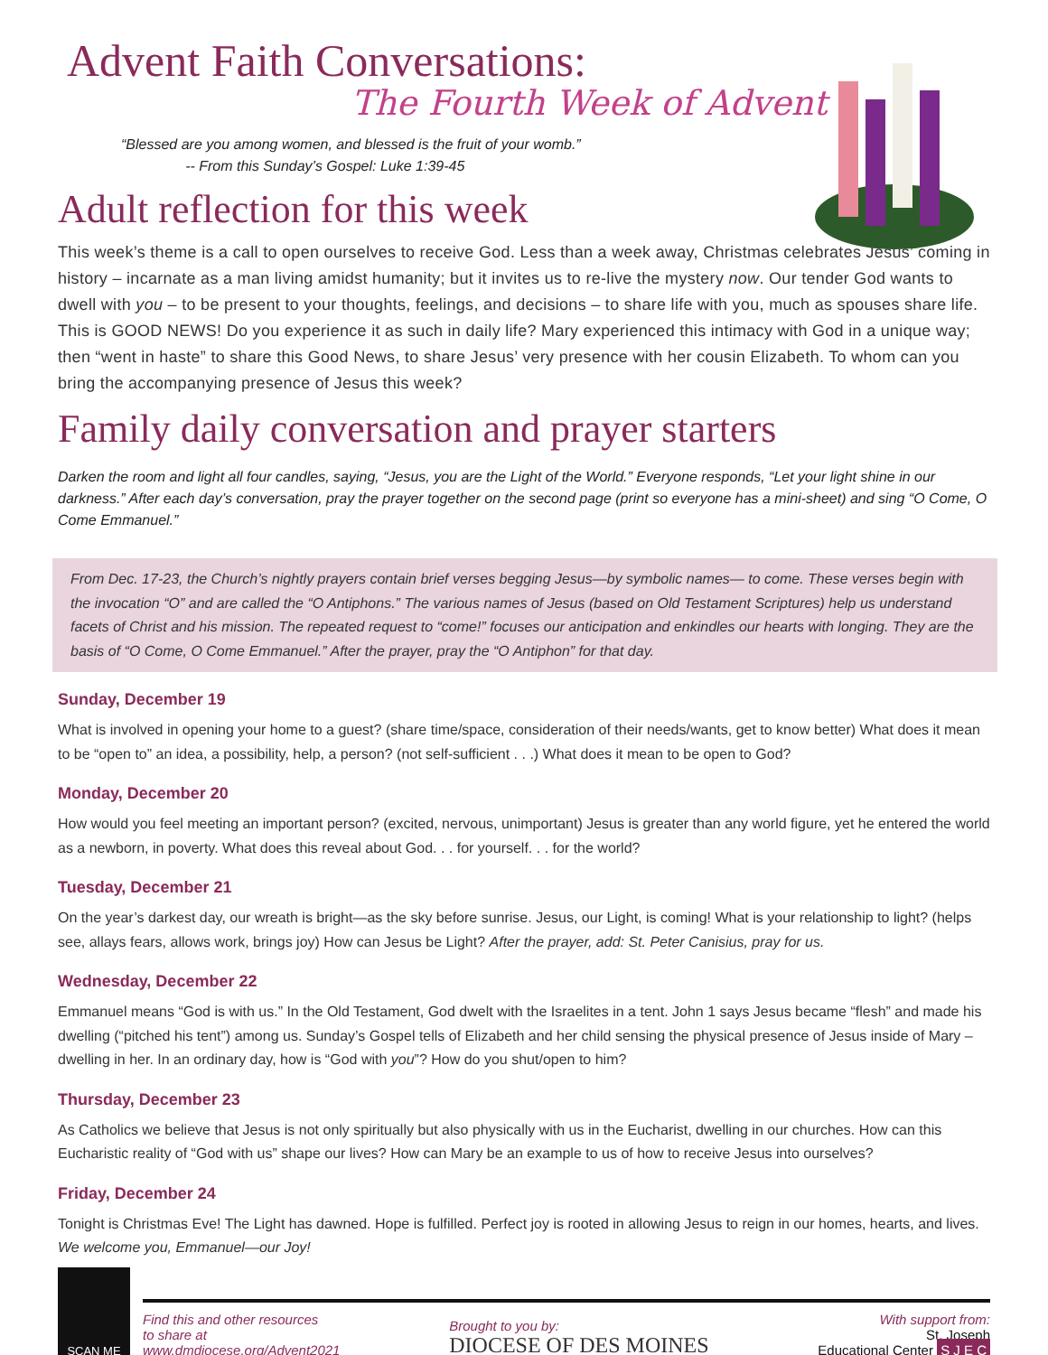Advent Faith Conversations:
The Fourth Week of Advent
“Blessed are you among women, and blessed is the fruit of your womb.”
-- From this Sunday’s Gospel: Luke 1:39-45
Adult reflection for this week
This week’s theme is a call to open ourselves to receive God. Less than a week away, Christmas celebrates Jesus’ coming in history – incarnate as a man living amidst humanity; but it invites us to re-live the mystery now. Our tender God wants to dwell with you – to be present to your thoughts, feelings, and decisions – to share life with you, much as spouses share life. This is GOOD NEWS! Do you experience it as such in daily life? Mary experienced this intimacy with God in a unique way; then “went in haste” to share this Good News, to share Jesus’ very presence with her cousin Elizabeth. To whom can you bring the accompanying presence of Jesus this week?
Family daily conversation and prayer starters
Darken the room and light all four candles, saying, “Jesus, you are the Light of the World.” Everyone responds, “Let your light shine in our darkness.” After each day’s conversation, pray the prayer together on the second page (print so everyone has a mini-sheet) and sing “O Come, O Come Emmanuel.”
From Dec. 17-23, the Church’s nightly prayers contain brief verses begging Jesus—by symbolic names— to come. These verses begin with the invocation “O” and are called the “O Antiphons.” The various names of Jesus (based on Old Testament Scriptures) help us understand facets of Christ and his mission. The repeated request to “come!” focuses our anticipation and enkindles our hearts with longing. They are the basis of “O Come, O Come Emmanuel.” After the prayer, pray the “O Antiphon” for that day.
Sunday, December 19
What is involved in opening your home to a guest? (share time/space, consideration of their needs/wants, get to know better) What does it mean to be “open to” an idea, a possibility, help, a person? (not self-sufficient . . .) What does it mean to be open to God?
Monday, December 20
How would you feel meeting an important person? (excited, nervous, unimportant) Jesus is greater than any world figure, yet he entered the world as a newborn, in poverty. What does this reveal about God. . . for yourself. . . for the world?
Tuesday, December 21
On the year’s darkest day, our wreath is bright—as the sky before sunrise. Jesus, our Light, is coming! What is your relationship to light? (helps see, allays fears, allows work, brings joy) How can Jesus be Light? After the prayer, add: St. Peter Canisius, pray for us.
Wednesday, December 22
Emmanuel means “God is with us.” In the Old Testament, God dwelt with the Israelites in a tent. John 1 says Jesus became “flesh” and made his dwelling (“pitched his tent”) among us. Sunday’s Gospel tells of Elizabeth and her child sensing the physical presence of Jesus inside of Mary – dwelling in her. In an ordinary day, how is “God with you”? How do you shut/open to him?
Thursday, December 23
As Catholics we believe that Jesus is not only spiritually but also physically with us in the Eucharist, dwelling in our churches. How can this Eucharistic reality of “God with us” shape our lives? How can Mary be an example to us of how to receive Jesus into ourselves?
Friday, December 24
Tonight is Christmas Eve! The Light has dawned. Hope is fulfilled. Perfect joy is rooted in allowing Jesus to reign in our homes, hearts, and lives. We welcome you, Emmanuel—our Joy!
SCAN ME
Find this and other resources
to share at
www.dmdiocese.org/Advent2021
Brought to you by:
DIOCESE OF DES MOINES
With support from:
St. Joseph
Educational Center S J E C